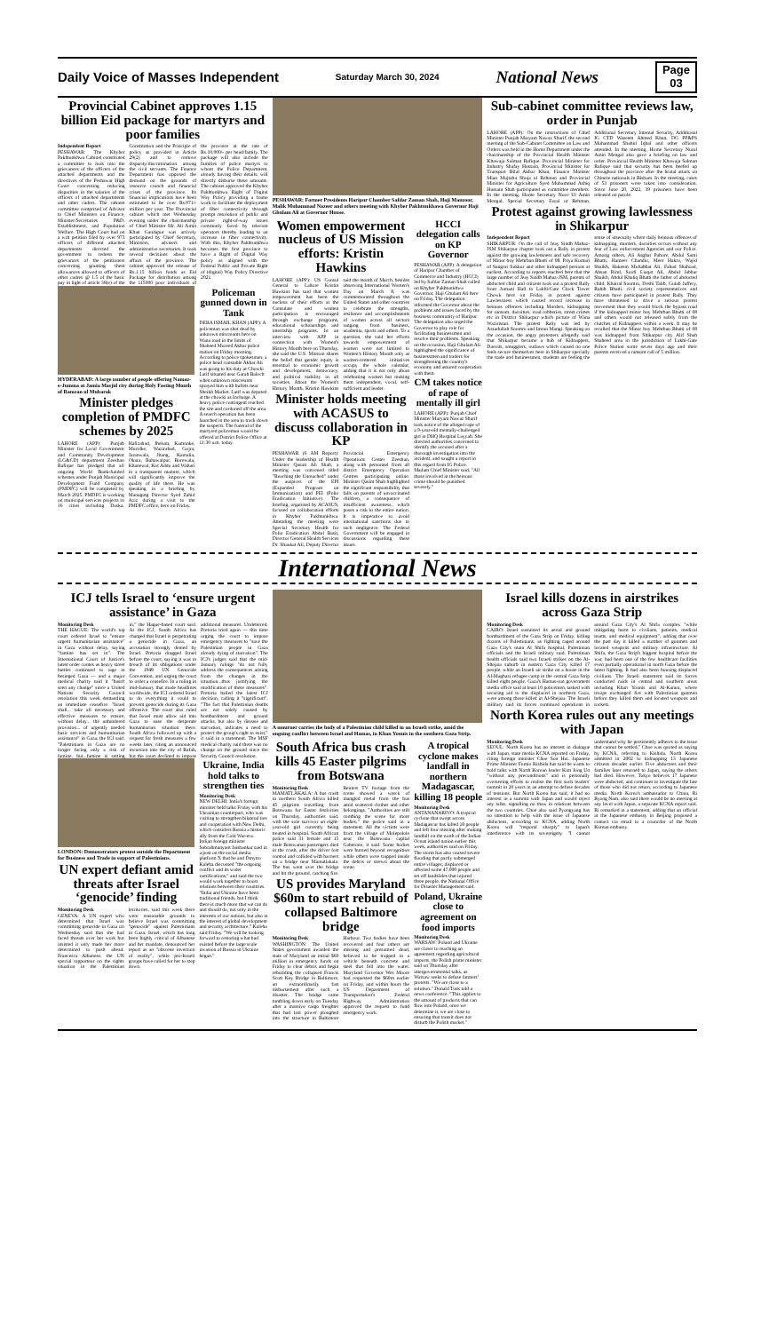Daily Voice of Masses Independent
Saturday March 30, 2024
National News
Page
03
Provincial Cabinet approves 1.15 billion Eid package for martyrs and poor families
Independent Report
PESHAWAR: The Khyber Pakhtunkhwa Cabinet constituted a committee to look into the grievances of the officers of the attached departments and the directives of the Peshawar High Court concerning reducing disparities in the salaries of the officers of attached departments and other cadres. The cabinet committee comprised of Advisor to Chief Ministers on Finance, Minister/Secretaries P&D, Establishment, and Population Welfare. The High Court had on a writ petition filed by over 973 officers of different attached departments directed the government to redress the grievances of the petitioners concerning granting them allowances allowed to officers of other cadres @ 1.5 of the basic pay in light of article 38(e) of the Constitution and the Principle of policy as provided in Article 29(2) and to remove disparity/discrimination among the civil servants. The Finance Department has opposed the demand on the grounds of resource crunch and financial crises of the province. Its financial implications have been estimated to be over Rs.971/- million per year. The Provincial cabinet which met Wednesday evening under the chairmanship of Chief Minister Mr. Ali Amin Khan Gandapur was actively participated by Chief Secretary, Ministers, advisers and administrative secretaries. It took several decisions about the affairs of the province. The cabinet approved the release of Rs.1.15 billion funds as Eid Package for distribution among the 115000 poor individuals of the province at the rate of Rs.10,000/- per head/family. The package will also include the families of police martyrs to whom the Police Department, already having their details, will directly disburse these amounts. The cabinet approved the Khyber Pakhtunkhwa Right of Digital Way Policy providing a frame work to facilitate the deployment of fiber connectivity through prompt resolution of public and private right-of-way issues commonly faced by telecom operators thereby leading to an increase in fiber connectivity. With this, Khyber Pakhtunkhwa becomes the first province to have a Right of Digital Way policy as aligned with the Federal Public and Private Right of (digital) Way Policy Directive 2021.
HYDERABAD: A large number of people offering Namaz-e-Jumma at Jamia Masjid city during Holy Fasting Month of Ramzan ul Mubarak
Minister pledges completion of PMDFC schemes by 2025
LAHORE (APP): Punjab Minister for Local Government and Community Development (LG&CD) department Zeeshan Rafique has pledged that all ongoing World Bank-funded schemes under Punjab Municipal Development Fund Company (PMDFC) will be completed by March 2025. PMDFC is working on municipal services projects in 16 cities including Daska, Hafizabad, Jhelum, Kamonke, Muridke, Wazirabad, Gojra, Jaranwala, Jhang, Kamalia, Okara, Bahawalpur, Borewala, Khanewal, Kot Addu and Wahari in a transparent manner, which will significantly improve the quality of life there. He was speaking in a briefing by Managing Director Syed Zahid Aziz during a visit to the PMDFC office, here on Friday.
Policeman gunned down in Tank
DERA ISMAIL KHAN (APP): A policeman was shot dead by unknown miscreants here on Wana road in the limits of Shaheed Mureed Akbar police station on Friday morning. According to police spokesman, a police head constable Akbar Ali was going to his duty at Chowki Latif situated near Garah Baloch when unknown miscreants sprayed him with bullets near Sheikh Market. Latif was deputed at the chowki as Incharge. A heavy police contingent reached the site and cordoned off the area. A search operation has been launched in the area to track down the suspects. The funeral of the martyred policeman would be offered at District Police Office at 11:30 a.m. today.
PESHAWAR: Former Presidents Haripur Chamber Safdar Zaman Shah, Haji Manzoor, Malik Muhammad Nazeer and others meeting with Khyber Pakhtunkhawa Governor Haji Ghulam Ali at Governor House.
Women empowerment nucleus of US Mission efforts: Kristin Hawkins
LAHORE (APP): US Consul General to Lahore Kristin Hawkins has said that women empowerment has been the nucleus of their efforts at the Consulate and women participation is encouraged through exchange programs, educational scholarships and internship programs. In an interview with APP in connection with Women's History Month here on Thursday, she said the U.S. Mission shares the belief that gender equity is essential to economic growth and development, democracy, and political stability in all societies. About the Women's History Month, Kristin Hawkins said the month of March, besides observing International Women's Day on March 8, was commemorated throughout the United States and other countries to celebrate the strengths, resilience and accomplishments of women across all sectors ranging from business, academia, sports and others. To a question, she said her efforts towards empowerment of women were not limited to Women's History Month only as women-centered initiatives occupy the whole calendar, adding that it is not only about celebrating women but making them independent, vocal, self-sufficient and leader.
Minister holds meeting with ACASUS to discuss collaboration in KP
PESHAWAR (6 AM Report): Under the leadership of Health Minister Qasim Ali Shah, a meeting was convened titled "Reaching the Unreached" under the auspices of the EPI (Expanded Program on Immunization) and PEI (Polio Eradication Initiative). The briefing, organised by ACASUS, focused on collaboration efforts in Khyber Pakhtunkhwa. Attending the meeting were Special Secretary Health for Polio Eradication Abdul Basit, Director General Health Services Dr. Shaukat Ali, Deputy Director Provincial Emergency Operations Center Zeeshan, along with personnel from all district Emergency Operation Centres participating online. Minister Qasim Shah highlighted the significant responsibility that falls on parents of unvaccinated children, a consequence of insufficient awareness, which poses a risk to the entire nation. It is imperative to avoid international sanctions due to such negligence. The Federal Government will be engaged in discussions regarding these issues.
HCCI delegation calls on KP Governor
PESHAWAR (APP): A delegation of Haripur Chamber of Commerce and Industry (HCCI) led by Safdar Zaman Shah called on Khyber Pakhtunkhwa Governor, Haji Ghulam Ali here on Friday. The delegation informed the Governor about the problems and issues faced by the business community of Haripur. The delegation also urged the Governor to play role for facilitating businessmen and resolve their problems. Speaking on the occasion, Haji Ghulam Ali highlighted the significance of businessmen and traders for strengthening the country's economy and assured cooperation with them.
CM takes notice of rape of mentally ill girl
LAHORE (APP): Punjab Chief Minister Maryam Nawaz Sharif took notice of the alleged rape of a 9-year-old mentally-challenged girl in DHQ Hospital Layyah. She directed authorities concerned to identify the accused after a thorough investigation into the incident, and sought a report in this regard from IG Police. Madam Chief Minister said, "All those involved in the heinous crime should be punished severely."
Sub-cabinet committee reviews law, order in Punjab
LAHORE (APP): On the instructions of Chief Minister Punjab Maryam Nawaz Sharif, the second meeting of the Sub-Cabinet Committee on Law and Orders was held in the Home Department under the chairmanship of the Provincial Health Minister Khawaja Salman Rafique. Provincial Minister for Industry Shafay Hussain, Provincial Minister for Transport Bilal Akbar Khan, Finance Minister Mian Mujtaba Shuja ul Rehman and Provincial Minister for Agriculture Syed Muhammad Ashiq Hussain Shah participated as committee members. In the meeting, Home Secretary Noor Ul Amin Mengal, Special Secretary Fazal ur Rehman, Additional Secretary Internal Security, Additional IG CTD Waseem Ahmed Khan, DG PP&PS Muhammad Shahid Iqbal and other officers attended. In the meeting, Home Secretary Nurul Amin Mengal also gave a briefing on law and order. Provincial Health Minister Khawaja Salman Rafique said that security has been beefed up throughout the province after the brutal attack on Chinese nationals in Bisham. In the meeting, cases of 53 prisoners were taken into consideration. Since June 20, 2022, 39 prisoners have been released on parole.
Protest against growing lawlessness in Shikarpur
Independent Report
SHIKARPUR: On the call of Jeay Sindh Mahaz-JSM Shikarpur chapter took out a Rally in protest against the growing lawlessness and safe recovery of Minor boy Mehrban Bhatti of 08, Priya Kumari of Sangrar Sukkur and other kidnapped persons at earliest. According to reports reached here that the large number of Jeay Sindh Mahaz-JSM, parents of abducted child and citizens took out a protest Rally from Jumani Hall to Lakhi-Gate Clock Tower Chowk here on Friday in protest against Lawlessness which caused record increase in heinous offences including Murders, kidnapping for ransom, dacoities, road robberies, street crimes etc in District Shikarpur which picture of Wana Waziristan. The protest Rally was led by Assadullah Soomro and Imran Mangi. Speaking on the occasion, the angry protesters allegedly said that Shikarpur became a hub of Kidnappers, Dacoits, smugglers, outlaws which caused no one feels secure themselves here in Shikarpur specially the trade and businessmen, students are feeling the sense of insecurity where daily heinous offences of kidnapping, murders, dacoities occurs without any fear of Law enforcement Agencies and our Police. Among others, Ali Asghar Pahore, Abdul Sami Bhatti, Hameer Chandio, Meer Hakro, Wajid Shaikh, Hakeem Muhabbat Ali, Fahad Shahzad, Ahsan Rind, Soofi Liaqat Ali, Abdul Jabbar Shaikh, Abdul Khaliq Bhatti the father of abducted child, Khairal Soomro, Deshi Talib, Gulab Jaffery, Rahib Bhatti, civil society representatives and citizens have participated in protest Rally. They have threatened to drive a serious protest movement than they would block the bypass road if the kidnapped minor boy Mehrban Bhatti of 08 and others would not released safely from the clutches of Kidnappers within a week. It may be recalled that the Minor boy Mehrban Bhatti of 08 was kidnapped from Shikarpur city Alif Shah Shaheed area in the jurisdiction of Lakhi-Gate Police Station some seven days ago and their parents received a ransom call of 5 million.
International News
ICJ tells Israel to ‘ensure urgent assistance’ in Gaza
Monitoring Desk
THE HAGUE: The world's top court ordered Israel to "ensure urgent humanitarian assistance" in Gaza without delay, saying "famine has set in". The International Court of Justice's latest order comes as heavy street battles continued to rage in besieged Gaza — and a major medical charity said it "hasn't seen any change" since a United Nations Security Council resolution this week demanding an immediate ceasefire. "Israel shall... take all necessary and effective measures to ensure, without delay... the unhindered provision... of urgently needed basic services and humanitarian assistance" in Gaza, the ICJ said. "Palestinians in Gaza are no longer facing only a risk of famine, but...famine is setting in," the Hague-based court said. At the ICJ, South Africa has charged that Israel is perpetrating a genocide in Gaza, an accusation strongly denied by Israel. Pretoria dragged Israel before the court, saying it was in breach of its obligations under the 1948 UN Genocide Convention, and urging the court to order a ceasefire. In a ruling in mid-January that made headlines worldwide, the ICJ ordered Israel to do everything it could to prevent genocide during its Gaza offensive. The court also ruled that Israel must allow aid into Gaza to ease the desperate humanitarian situation there. South Africa followed up with a request for fresh measures a few weeks later, citing an announced incursion into the city of Rafah, but the court declined to impose additional measures. Undeterred, Pretoria tried again — this time urging the court to impose emergency measures to "save the Palestinian people in Gaza already dying of starvation". The ICJ's judges said that the mid-January rulings "do not fully address the consequences arising from the changes in the situation...thus justifying the modification of these measures". Pretoria hailed the latest ICJ decision, calling it "significant". "The fact that Palestinian deaths are not solely caused by bombardment and ground attacks, but also by disease and starvation, indicates a need to protect the group's right to exist," it said in a statement. The MSF medical charity said there was no change on the ground since the Security Council resolution.
LONDON: Demonstrators protest outside the Department for Business and Trade in support of Palestinians.
UN expert defiant amid threats after Israel ‘genocide’ finding
Monitoring Desk
GENEVA: A UN expert who determined that Israel was committing genocide in Gaza on Wednesday said that she had faced threats over her work but insisted it only made her more determined to push ahead. Francesca Albanese, the UN special rapporteur on the rights situation in the Palestinian territories, said this week there were reasonable grounds to believe Israel was committing "genocide" against Palestinians in Gaza. Israel, which has long been highly critical of Albanese and her mandate, denounced her report as an "obscene inversion of reality", while pro-Israeli groups have called for her to step down.
Ukraine, India hold talks to strengthen ties
Monitoring Desk
NEW DELHI: India's foreign minister held talks Friday with his Ukrainian counterpart, who was visiting to strengthen bilateral ties and cooperation with New Delhi, which considers Russia a historic ally from the Cold War-era. Indian foreign minister Subrahmanyam Jaishankar said in a post on the social media platform X that he and Dmytro Kuleba discussed "the ongoing conflict and its wider ramifications," and said the two would work together to boost relations between their countries. "India and Ukraine have been traditional friends, but I think there is much more that we can do and should do, not only in the interests of our nations, but also in the interest of global development and security architecture," Kuleba said Friday. "We will be looking forward to restoring what had existed before the large scale invasion of Russia in Ukraine began."
A mourner carries the body of a Palestinian child killed in an Israeli strike, amid the ongoing conflict between Israel and Hamas, in Khan Younis in the southern Gaza Strip.
South Africa bus crash kills 45 Easter pilgrims from Botswana
Monitoring Desk
MAMATLAKALA: A bus crash in northern South Africa killed 45 pilgrims travelling from Botswana for Easter festivities on Thursday, authorities said, with the sole survivor an eight-year-old girl currently being treated in hospital. South African police said 31 female and 15 male Botswanan passengers died in the crash, after the driver lost control and collided with barriers on a bridge near Mamatlakala. The bus went over the bridge and hit the ground, catching fire. Reuters TV footage from the scene showed a wreck of mangled metal from the bus amid scattered clothes and other belongings. "Authorities are still combing the scene for more bodies," the police said in a statement. All the victims were from the village of Molepolole near the Botswana capital Gaberone, it said. Some bodies were burned beyond recognition while others were trapped inside the debris or strewn about the scene.
US provides Maryland $60m to start rebuild of collapsed Baltimore bridge
Monitoring Desk
WASHINGTON: The United States government awarded the state of Maryland an initial $60 million in emergency funds on Friday to clear debris and begin rebuilding the collapsed Francis Scott Key Bridge in Baltimore, an extraordinarily fast disbursement after such a disaster. The bridge came tumbling down early on Tuesday after a massive cargo freighter that had lost power ploughed into the structure in Baltimore Harbour. Two bodies have been recovered and four others are missing and presumed dead, believed to be trapped in a vehicle beneath concrete and steel that fell into the water. Maryland Governor Wes Moore had requested the $60m earlier on Friday, and within hours the US Department of Transportation's Federal Highway Administration approved the request to fund emergency work.
A tropical cyclone makes landfall in northern Madagascar, killing 18 people
Monitoring Desk
ANTANANARIVO: A tropical cyclone that swept across Madagascar has killed 18 people and left four missing after making landfall on the north of the Indian Ocean island nation earlier this week, authorities said on Friday. The storm has also caused severe flooding that partly submerged entire villages, displaced or affected some 47,000 people and set off landslides that injured three people, the National Office for Disaster Management said.
Poland, Ukraine close to agreement on food imports
Monitoring Desk
WARSAW: Poland and Ukraine are closer to reaching an agreement regarding agricultural imports, the Polish prime minister said on Thursday after intergovernmental talks, as Warsaw seeks to defuse farmers' protests. "We are close to a solution," Donald Tusk told a news conference. "This applies to the amount of products that can flow into Poland, once we determine it, we are close to ensuring that transit does not disturb the Polish market."
Israel kills dozens in airstrikes across Gaza Strip
Monitoring Desk
CAIRO: Israel sustained its aerial and ground bombardment of the Gaza Strip on Friday, killing dozens of Palestinians, as fighting raged around Gaza City's main Al Shifa hospital, Palestinian officials and the Israeli military said. Palestinian health officials said two Israeli strikes on the Al-Shejaia suburb in eastern Gaza City killed 17 people, while an Israeli air strike on a house in the Al-Maghazi refugee camp in the central Gaza Strip killed eight people. Gaza's Hamas-run government media office said at least 10 policemen, tasked with securing aid to the displaced in northern Gaza, were among those killed in Al-Shejaia. The Israeli military said its forces continued operations in around Gaza City's Al Shifa complex "while mitigating harm to civilians, patients, medical teams, and medical equipment", adding that over the past day it killed a number of gunmen and located weapons and military infrastructure. Al Shifa, the Gaza Strip's biggest hospital before the war, had been one of the few healthcare facilities even partially operational in north Gaza before the latest fighting. It had also been housing displaced civilians. The Israeli statement said its forces conducted raids in central and southern areas including Khan Younis and Al-Karara, where troops exchanged fire with Palestinian gunmen before they killed them and located weapons and rockets.
North Korea rules out any meetings with Japan
Monitoring Desk
SEOUL: North Korea has no interest in dialogue with Japan, state media KCNA reported on Friday, citing foreign minister Choe Son Hui. Japanese Prime Minister Fumio Kishida has said he wants to hold talks with North Korean leader Kim Jong Un "without any preconditions" and is personally overseeing efforts to realise the first such leaders' summit in 20 years in an attempt to defuse decades of tensions. But North Korea has said, it had no interest in a summit with Japan and would reject any talks, signalling no thaw in relations between the two countries. Choe also said Pyongyang has no intention to help with the issue of Japanese abductees, according to KCNA, adding North Korea will "respond sharply" to Japan's interference with its sovereignty. "I cannot understand why he persistently adheres to the issue that cannot be settled," Choe was quoted as saying by KCNA, referring to Kishida. North Korea admitted in 2002 to kidnapping 13 Japanese citizens decades earlier. Five abductees and their families later returned to Japan, saying the others had died. However, Tokyo believes 17 Japanese were abducted, and continues to investigate the fate of those who did not return, according to Japanese media. North Korea's ambassador to China, Ri Ryong Nam, also said there would be no meeting at any level with Japan, a separate KCNA report said. Ri remarked in a statement, adding that an official at the Japanese embassy in Beijing proposed a contact via email to a councilor of the North Korean embassy.